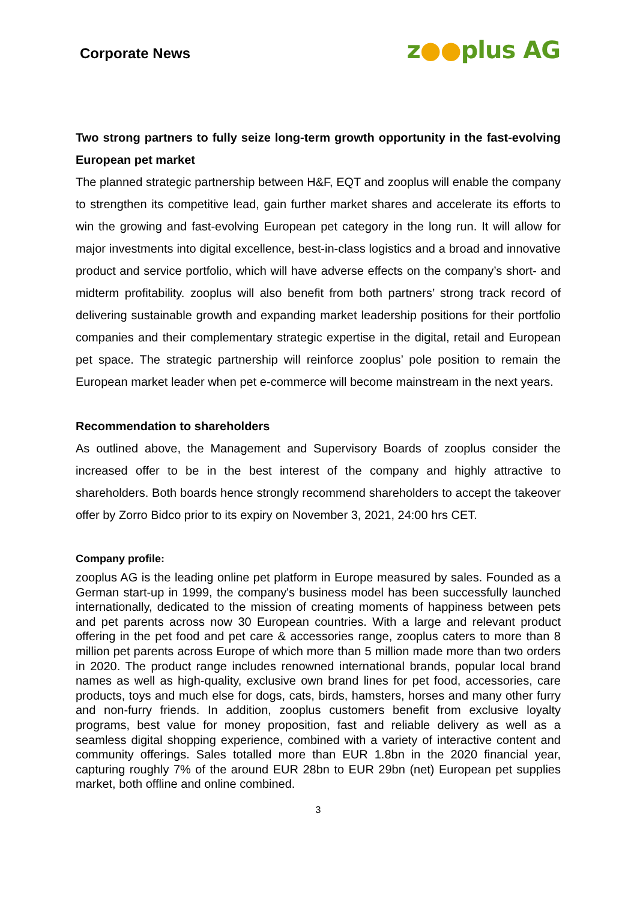Corporate News
z●●plus AG
Two strong partners to fully seize long-term growth opportunity in the fast-evolving European pet market
The planned strategic partnership between H&F, EQT and zooplus will enable the company to strengthen its competitive lead, gain further market shares and accelerate its efforts to win the growing and fast-evolving European pet category in the long run. It will allow for major investments into digital excellence, best-in-class logistics and a broad and innovative product and service portfolio, which will have adverse effects on the company’s short- and midterm profitability. zooplus will also benefit from both partners’ strong track record of delivering sustainable growth and expanding market leadership positions for their portfolio companies and their complementary strategic expertise in the digital, retail and European pet space. The strategic partnership will reinforce zooplus’ pole position to remain the European market leader when pet e-commerce will become mainstream in the next years.
Recommendation to shareholders
As outlined above, the Management and Supervisory Boards of zooplus consider the increased offer to be in the best interest of the company and highly attractive to shareholders. Both boards hence strongly recommend shareholders to accept the takeover offer by Zorro Bidco prior to its expiry on November 3, 2021, 24:00 hrs CET.
Company profile:
zooplus AG is the leading online pet platform in Europe measured by sales. Founded as a German start-up in 1999, the company's business model has been successfully launched internationally, dedicated to the mission of creating moments of happiness between pets and pet parents across now 30 European countries. With a large and relevant product offering in the pet food and pet care & accessories range, zooplus caters to more than 8 million pet parents across Europe of which more than 5 million made more than two orders in 2020. The product range includes renowned international brands, popular local brand names as well as high-quality, exclusive own brand lines for pet food, accessories, care products, toys and much else for dogs, cats, birds, hamsters, horses and many other furry and non-furry friends. In addition, zooplus customers benefit from exclusive loyalty programs, best value for money proposition, fast and reliable delivery as well as a seamless digital shopping experience, combined with a variety of interactive content and community offerings. Sales totalled more than EUR 1.8bn in the 2020 financial year, capturing roughly 7% of the around EUR 28bn to EUR 29bn (net) European pet supplies market, both offline and online combined.
3